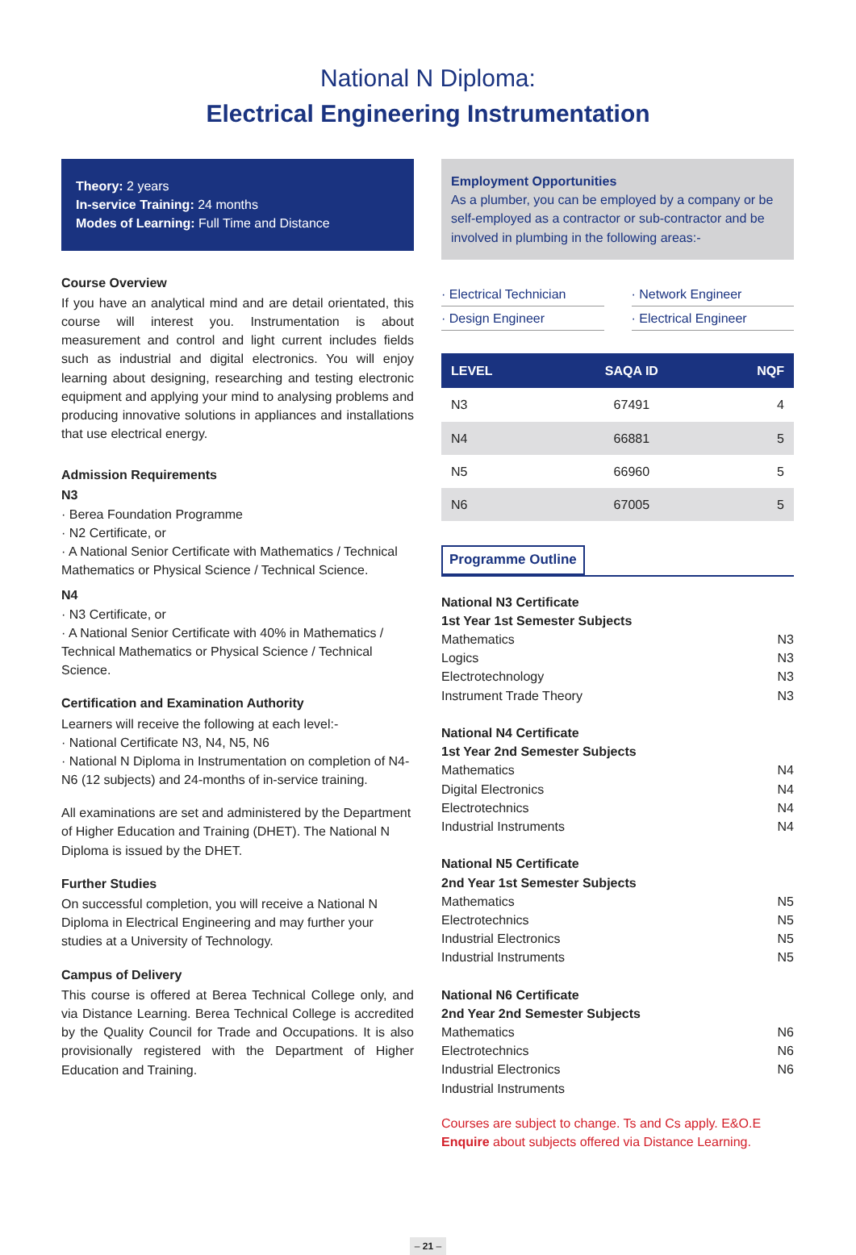National N Diploma:
Electrical Engineering Instrumentation
Theory: 2 years
In-service Training: 24 months
Modes of Learning: Full Time and Distance
Course Overview
If you have an analytical mind and are detail orientated, this course will interest you. Instrumentation is about measurement and control and light current includes fields such as industrial and digital electronics. You will enjoy learning about designing, researching and testing electronic equipment and applying your mind to analysing problems and producing innovative solutions in appliances and installations that use electrical energy.
Admission Requirements
N3
· Berea Foundation Programme
· N2 Certificate, or
· A National Senior Certificate with Mathematics / Technical Mathematics or Physical Science / Technical Science.
N4
· N3 Certificate, or
· A National Senior Certificate with 40% in Mathematics / Technical Mathematics or Physical Science / Technical Science.
Certification and Examination Authority
Learners will receive the following at each level:-
· National Certificate N3, N4, N5, N6
· National N Diploma in Instrumentation on completion of N4-N6 (12 subjects) and 24-months of in-service training.
All examinations are set and administered by the Department of Higher Education and Training (DHET). The National N Diploma is issued by the DHET.
Further Studies
On successful completion, you will receive a National N Diploma in Electrical Engineering and may further your studies at a University of Technology.
Campus of Delivery
This course is offered at Berea Technical College only, and via Distance Learning. Berea Technical College is accredited by the Quality Council for Trade and Occupations. It is also provisionally registered with the Department of Higher Education and Training.
Employment Opportunities
As a plumber, you can be employed by a company or be self-employed as a contractor or sub-contractor and be involved in plumbing in the following areas:-
· Electrical Technician
· Network Engineer
· Design Engineer
· Electrical Engineer
| LEVEL | SAQA ID | NQF |
| --- | --- | --- |
| N3 | 67491 | 4 |
| N4 | 66881 | 5 |
| N5 | 66960 | 5 |
| N6 | 67005 | 5 |
Programme Outline
National N3 Certificate
1st Year 1st Semester Subjects
Mathematics N3
Logics N3
Electrotechnology N3
Instrument Trade Theory N3
National N4 Certificate
1st Year 2nd Semester Subjects
Mathematics N4
Digital Electronics N4
Electrotechnics N4
Industrial Instruments N4
National N5 Certificate
2nd Year 1st Semester Subjects
Mathematics N5
Electrotechnics N5
Industrial Electronics N5
Industrial Instruments N5
National N6 Certificate
2nd Year 2nd Semester Subjects
Mathematics N6
Electrotechnics N6
Industrial Electronics N6
Industrial Instruments
Courses are subject to change. Ts and Cs apply. E&O.E
Enquire about subjects offered via Distance Learning.
– 21 –